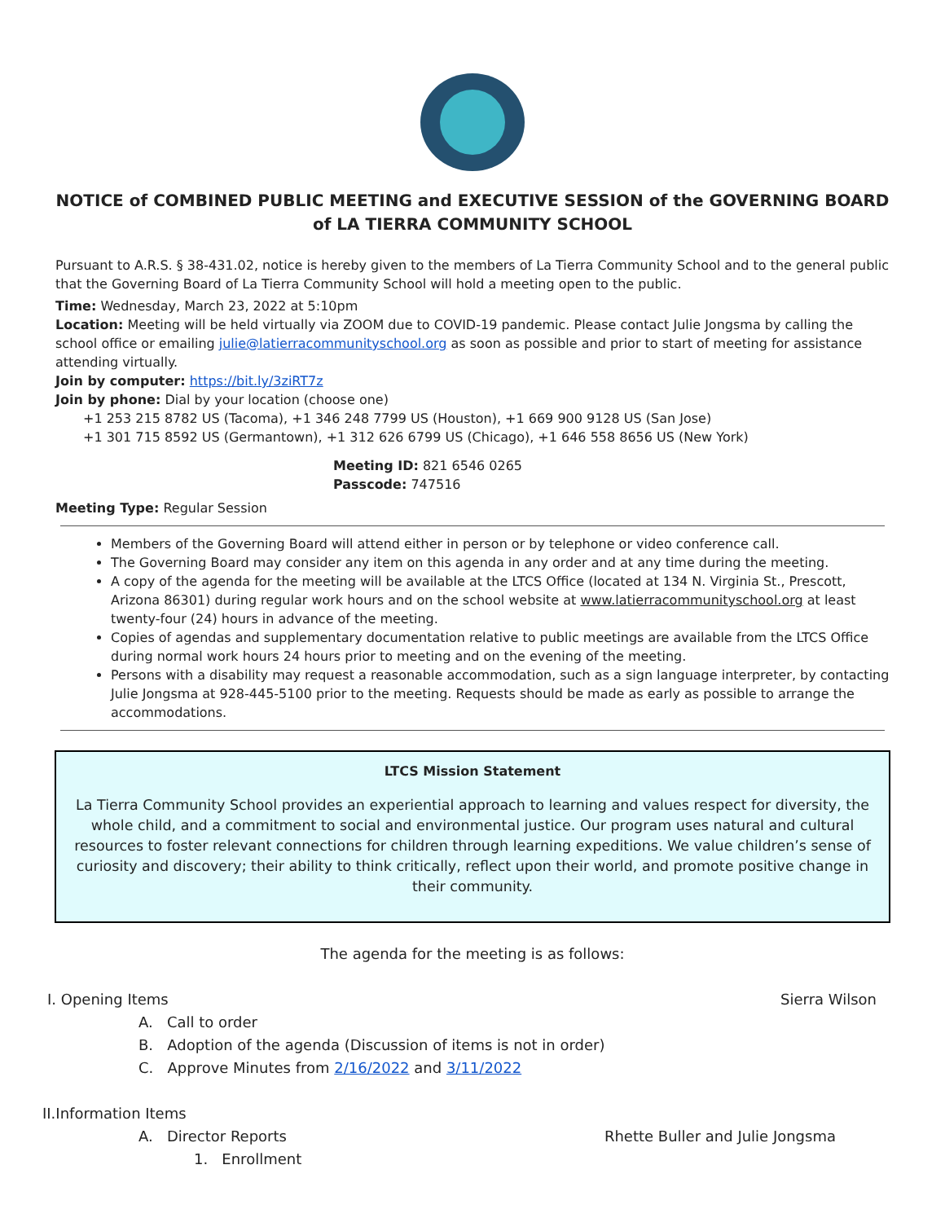NOTICE of COMBINED PUBLIC MEETING and EXECUTIVE SESSION of the GOVERNING BOARD of LA TIERRA COMMUNITY SCHOOL
Pursuant to A.R.S. § 38-431.02, notice is hereby given to the members of La Tierra Community School and to the general public that the Governing Board of La Tierra Community School will hold a meeting open to the public.
Time: Wednesday, March 23, 2022 at 5:10pm
Location: Meeting will be held virtually via ZOOM due to COVID-19 pandemic. Please contact Julie Jongsma by calling the school office or emailing julie@latierracommunityschool.org as soon as possible and prior to start of meeting for assistance attending virtually.
Join by computer: https://bit.ly/3ziRT7z
Join by phone: Dial by your location (choose one)
+1 253 215 8782 US (Tacoma), +1 346 248 7799 US (Houston), +1 669 900 9128 US (San Jose)
+1 301 715 8592 US (Germantown), +1 312 626 6799 US (Chicago), +1 646 558 8656 US (New York)
Meeting ID: 821 6546 0265
Passcode: 747516
Meeting Type: Regular Session
Members of the Governing Board will attend either in person or by telephone or video conference call.
The Governing Board may consider any item on this agenda in any order and at any time during the meeting.
A copy of the agenda for the meeting will be available at the LTCS Office (located at 134 N. Virginia St., Prescott, Arizona 86301) during regular work hours and on the school website at www.latierracommunityschool.org at least twenty-four (24) hours in advance of the meeting.
Copies of agendas and supplementary documentation relative to public meetings are available from the LTCS Office during normal work hours 24 hours prior to meeting and on the evening of the meeting.
Persons with a disability may request a reasonable accommodation, such as a sign language interpreter, by contacting Julie Jongsma at 928-445-5100 prior to the meeting. Requests should be made as early as possible to arrange the accommodations.
LTCS Mission Statement
La Tierra Community School provides an experiential approach to learning and values respect for diversity, the whole child, and a commitment to social and environmental justice. Our program uses natural and cultural resources to foster relevant connections for children through learning expeditions. We value children’s sense of curiosity and discovery; their ability to think critically, reflect upon their world, and promote positive change in their community.
The agenda for the meeting is as follows:
I. Opening Items Sierra Wilson
A. Call to order
B. Adoption of the agenda (Discussion of items is not in order)
C. Approve Minutes from 2/16/2022 and 3/11/2022
II.Information Items
A. Director Reports Rhette Buller and Julie Jongsma
1. Enrollment